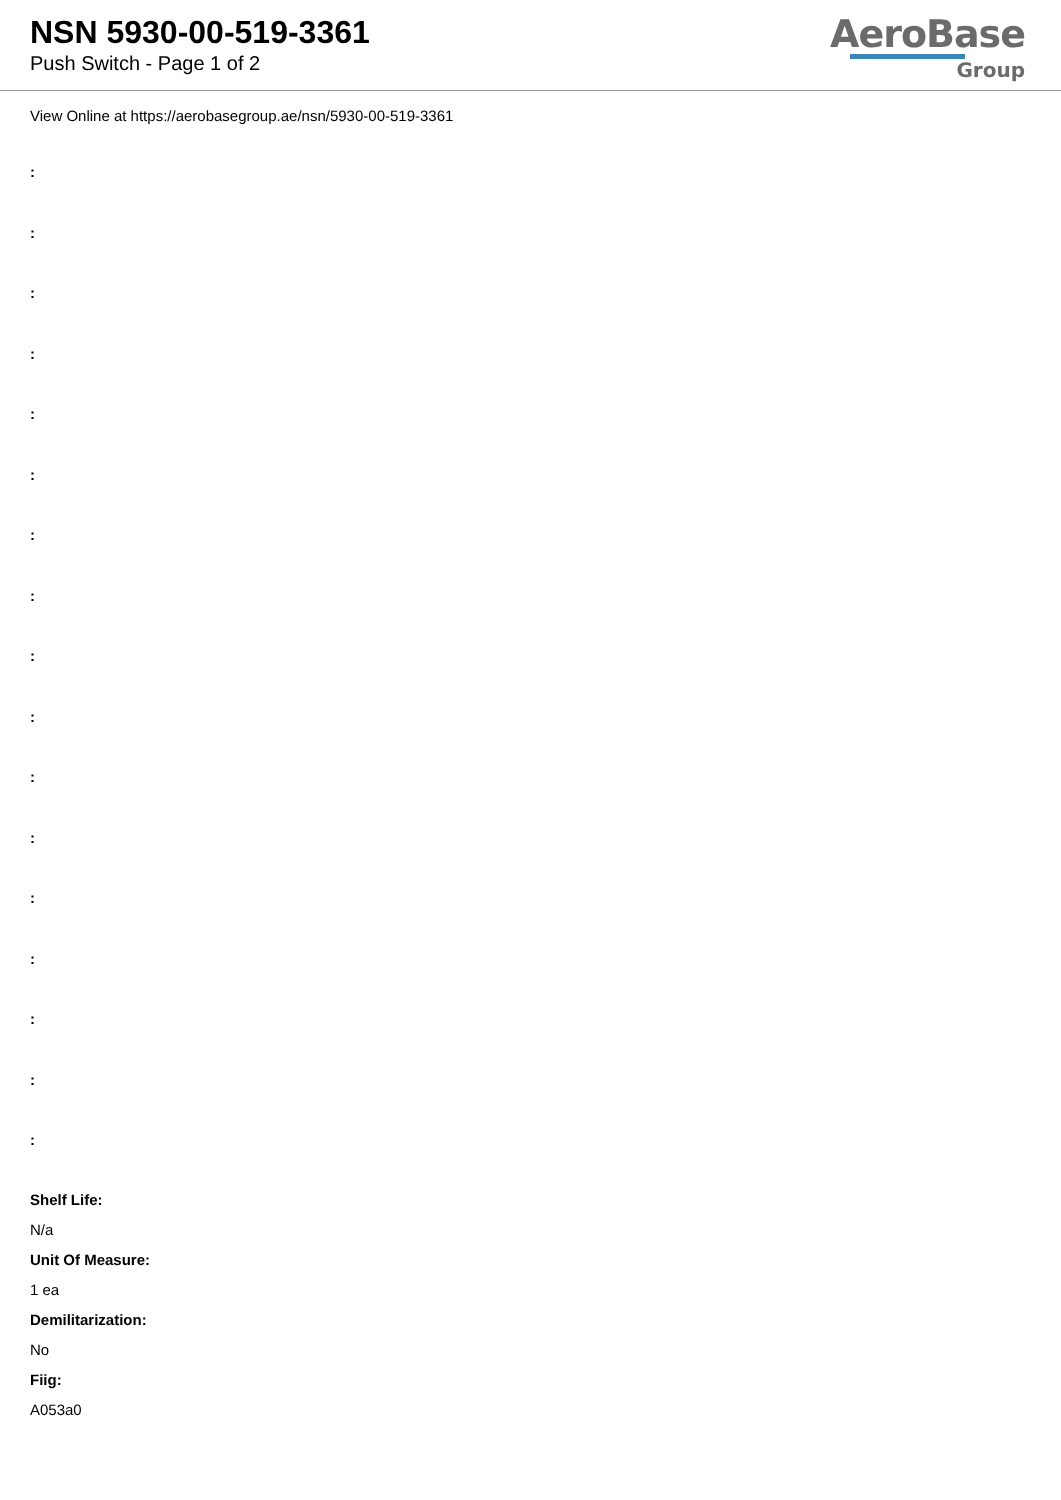NSN 5930-00-519-3361
Push Switch - Page 1 of 2
AeroBase
Group
View Online at https://aerobasegroup.ae/nsn/5930-00-519-3361
:
:
:
:
:
:
:
:
:
:
:
:
:
:
:
:
:
Shelf Life:
N/a
Unit Of Measure:
1 ea
Demilitarization:
No
Fiig:
A053a0